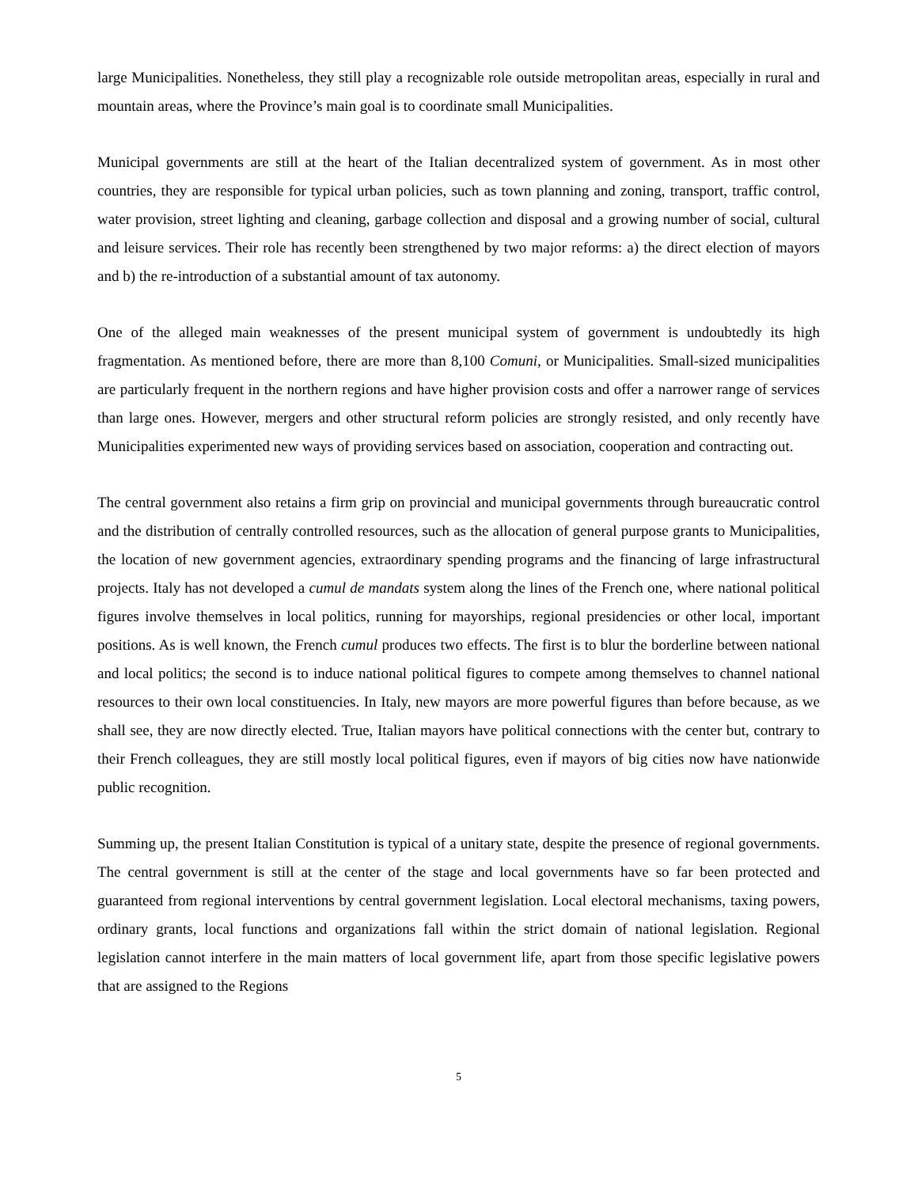large Municipalities. Nonetheless, they still play a recognizable role outside metropolitan areas, especially in rural and mountain areas, where the Province’s main goal is to coordinate small Municipalities.
Municipal governments are still at the heart of the Italian decentralized system of government. As in most other countries, they are responsible for typical urban policies, such as town planning and zoning, transport, traffic control, water provision, street lighting and cleaning, garbage collection and disposal and a growing number of social, cultural and leisure services. Their role has recently been strengthened by two major reforms: a) the direct election of mayors and b) the re-introduction of a substantial amount of tax autonomy.
One of the alleged main weaknesses of the present municipal system of government is undoubtedly its high fragmentation. As mentioned before, there are more than 8,100 Comuni, or Municipalities. Small-sized municipalities are particularly frequent in the northern regions and have higher provision costs and offer a narrower range of services than large ones. However, mergers and other structural reform policies are strongly resisted, and only recently have Municipalities experimented new ways of providing services based on association, cooperation and contracting out.
The central government also retains a firm grip on provincial and municipal governments through bureaucratic control and the distribution of centrally controlled resources, such as the allocation of general purpose grants to Municipalities, the location of new government agencies, extraordinary spending programs and the financing of large infrastructural projects. Italy has not developed a cumul de mandats system along the lines of the French one, where national political figures involve themselves in local politics, running for mayorships, regional presidencies or other local, important positions. As is well known, the French cumul produces two effects. The first is to blur the borderline between national and local politics; the second is to induce national political figures to compete among themselves to channel national resources to their own local constituencies. In Italy, new mayors are more powerful figures than before because, as we shall see, they are now directly elected. True, Italian mayors have political connections with the center but, contrary to their French colleagues, they are still mostly local political figures, even if mayors of big cities now have nationwide public recognition.
Summing up, the present Italian Constitution is typical of a unitary state, despite the presence of regional governments. The central government is still at the center of the stage and local governments have so far been protected and guaranteed from regional interventions by central government legislation. Local electoral mechanisms, taxing powers, ordinary grants, local functions and organizations fall within the strict domain of national legislation. Regional legislation cannot interfere in the main matters of local government life, apart from those specific legislative powers that are assigned to the Regions
5